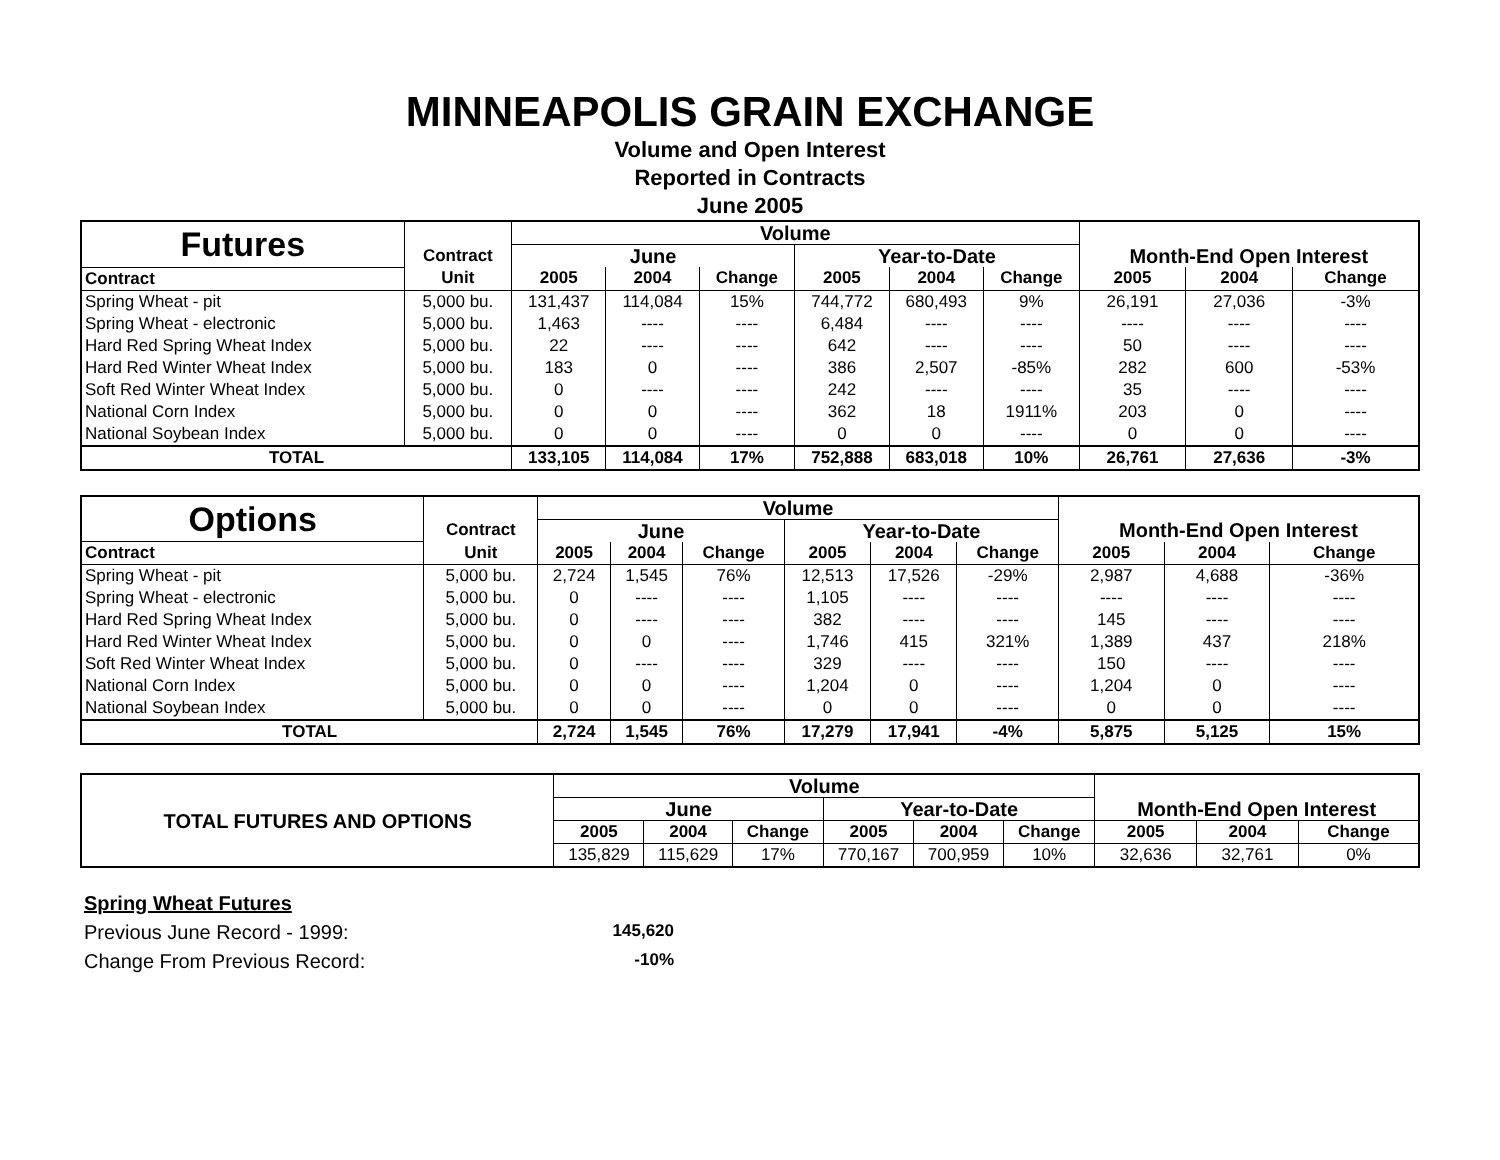MINNEAPOLIS GRAIN EXCHANGE
Volume and Open Interest
Reported in Contracts
June 2005
| Futures | | Volume | | | | | | | | |
| | Contract | June | | | Year-to-Date | | | Month-End Open Interest | | |
| Contract | Unit | 2005 | 2004 | Change | 2005 | 2004 | Change | 2005 | 2004 | Change |
| Spring Wheat - pit | 5,000 bu. | 131,437 | 114,084 | 15% | 744,772 | 680,493 | 9% | 26,191 | 27,036 | -3% |
| Spring Wheat - electronic | 5,000 bu. | 1,463 | ---- | ---- | 6,484 | ---- | ---- | ---- | ---- | ---- |
| Hard Red Spring Wheat Index | 5,000 bu. | 22 | ---- | ---- | 642 | ---- | ---- | 50 | ---- | ---- |
| Hard Red Winter Wheat Index | 5,000 bu. | 183 | 0 | ---- | 386 | 2,507 | -85% | 282 | 600 | -53% |
| Soft Red Winter Wheat Index | 5,000 bu. | 0 | ---- | ---- | 242 | ---- | ---- | 35 | ---- | ---- |
| National Corn Index | 5,000 bu. | 0 | 0 | ---- | 362 | 18 | 1911% | 203 | 0 | ---- |
| National Soybean Index | 5,000 bu. | 0 | 0 | ---- | 0 | 0 | ---- | 0 | 0 | ---- |
| TOTAL | | 133,105 | 114,084 | 17% | 752,888 | 683,018 | 10% | 26,761 | 27,636 | -3% |
| Options | | Volume | | | | | | | | |
| | Contract | June | | | Year-to-Date | | | Month-End Open Interest | | |
| Contract | Unit | 2005 | 2004 | Change | 2005 | 2004 | Change | 2005 | 2004 | Change |
| Spring Wheat - pit | 5,000 bu. | 2,724 | 1,545 | 76% | 12,513 | 17,526 | -29% | 2,987 | 4,688 | -36% |
| Spring Wheat - electronic | 5,000 bu. | 0 | ---- | ---- | 1,105 | ---- | ---- | ---- | ---- | ---- |
| Hard Red Spring Wheat Index | 5,000 bu. | 0 | ---- | ---- | 382 | ---- | ---- | 145 | ---- | ---- |
| Hard Red Winter Wheat Index | 5,000 bu. | 0 | 0 | ---- | 1,746 | 415 | 321% | 1,389 | 437 | 218% |
| Soft Red Winter Wheat Index | 5,000 bu. | 0 | ---- | ---- | 329 | ---- | ---- | 150 | ---- | ---- |
| National Corn Index | 5,000 bu. | 0 | 0 | ---- | 1,204 | 0 | ---- | 1,204 | 0 | ---- |
| National Soybean Index | 5,000 bu. | 0 | 0 | ---- | 0 | 0 | ---- | 0 | 0 | ---- |
| TOTAL | | 2,724 | 1,545 | 76% | 17,279 | 17,941 | -4% | 5,875 | 5,125 | 15% |
| TOTAL FUTURES AND OPTIONS | Volume | | | | | | | | |
| | June | | | Year-to-Date | | | Month-End Open Interest | | |
| | 2005 | 2004 | Change | 2005 | 2004 | Change | 2005 | 2004 | Change |
| | 135,829 | 115,629 | 17% | 770,167 | 700,959 | 10% | 32,636 | 32,761 | 0% |
Spring Wheat Futures
Previous June Record - 1999: 145,620
Change From Previous Record: -10%